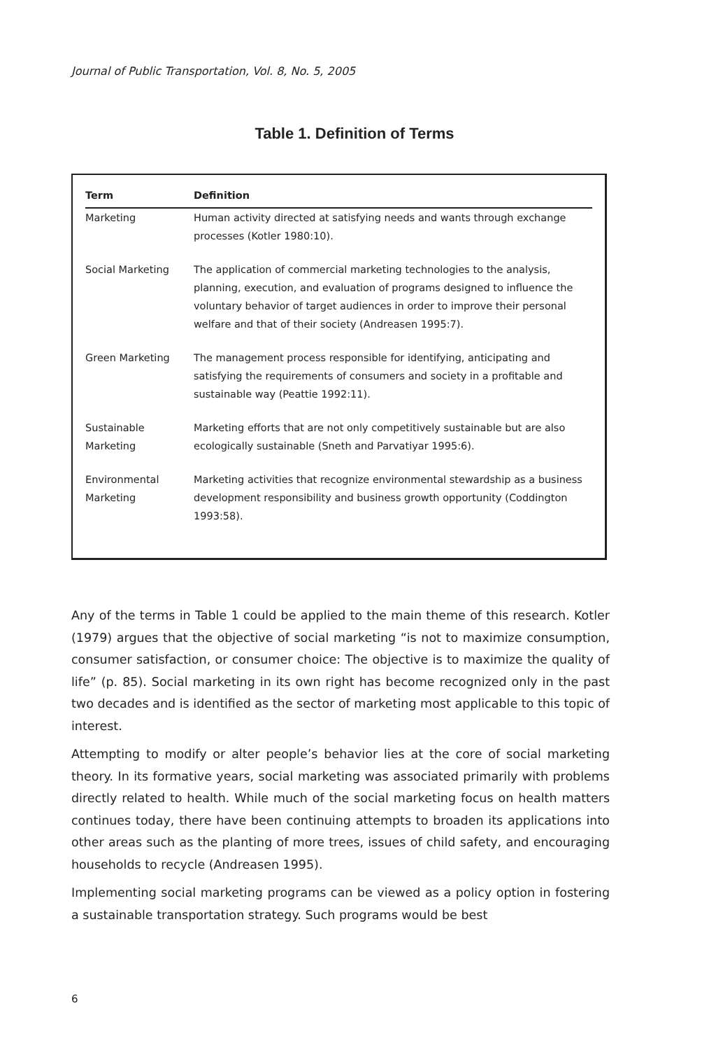Journal of Public Transportation, Vol. 8, No. 5, 2005
Table 1. Definition of Terms
| Term | Definition |
| --- | --- |
| Marketing | Human activity directed at satisfying needs and wants through exchange processes (Kotler 1980:10). |
| Social Marketing | The application of commercial marketing technologies to the analysis, planning, execution, and evaluation of programs designed to influence the voluntary behavior of target audiences in order to improve their personal welfare and that of their society (Andreasen 1995:7). |
| Green Marketing | The management process responsible for identifying, anticipating and satisfying the requirements of consumers and society in a profitable and sustainable way (Peattie 1992:11). |
| Sustainable Marketing | Marketing efforts that are not only competitively sustainable but are also ecologically sustainable (Sneth and Parvatiyar 1995:6). |
| Environmental Marketing | Marketing activities that recognize environmental stewardship as a business development responsibility and business growth opportunity (Coddington 1993:58). |
Any of the terms in Table 1 could be applied to the main theme of this research. Kotler (1979) argues that the objective of social marketing “is not to maximize consumption, consumer satisfaction, or consumer choice: The objective is to maximize the quality of life” (p. 85). Social marketing in its own right has become recognized only in the past two decades and is identified as the sector of marketing most applicable to this topic of interest.
Attempting to modify or alter people’s behavior lies at the core of social marketing theory. In its formative years, social marketing was associated primarily with problems directly related to health. While much of the social marketing focus on health matters continues today, there have been continuing attempts to broaden its applications into other areas such as the planting of more trees, issues of child safety, and encouraging households to recycle (Andreasen 1995).
Implementing social marketing programs can be viewed as a policy option in fostering a sustainable transportation strategy. Such programs would be best
6